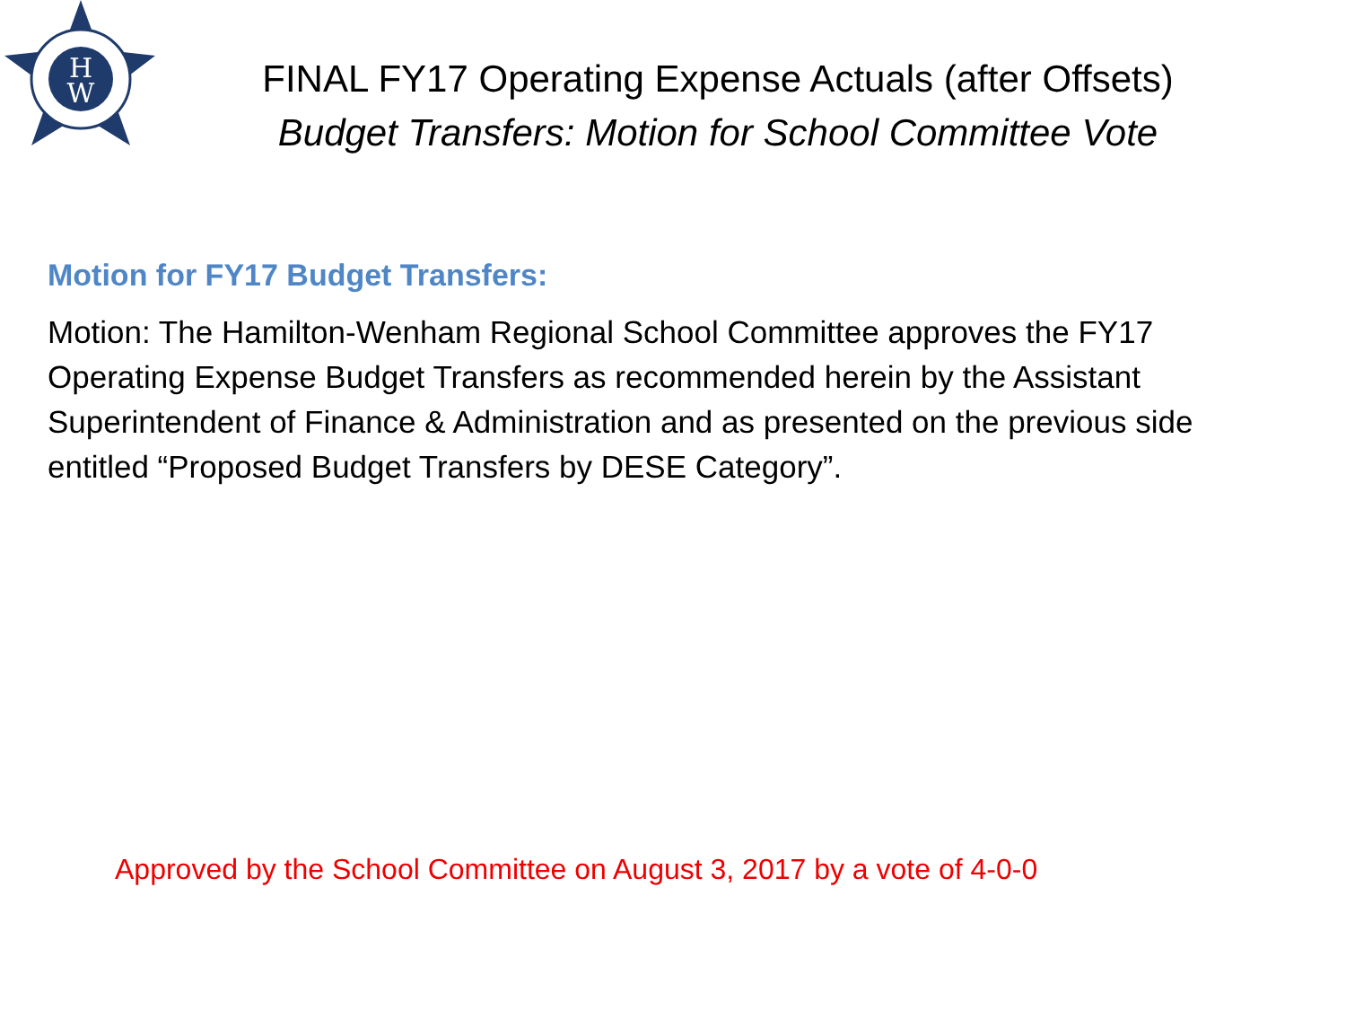H
W
FINAL FY17 Operating Expense Actuals (after Offsets)
Budget Transfers: Motion for School Committee Vote
Motion for FY17 Budget Transfers:
Motion: The Hamilton-Wenham Regional School Committee approves the FY17 Operating Expense Budget Transfers as recommended herein by the Assistant Superintendent of Finance & Administration and as presented on the previous side entitled “Proposed Budget Transfers by DESE Category”.
Approved by the School Committee on August 3, 2017 by a vote of 4-0-0